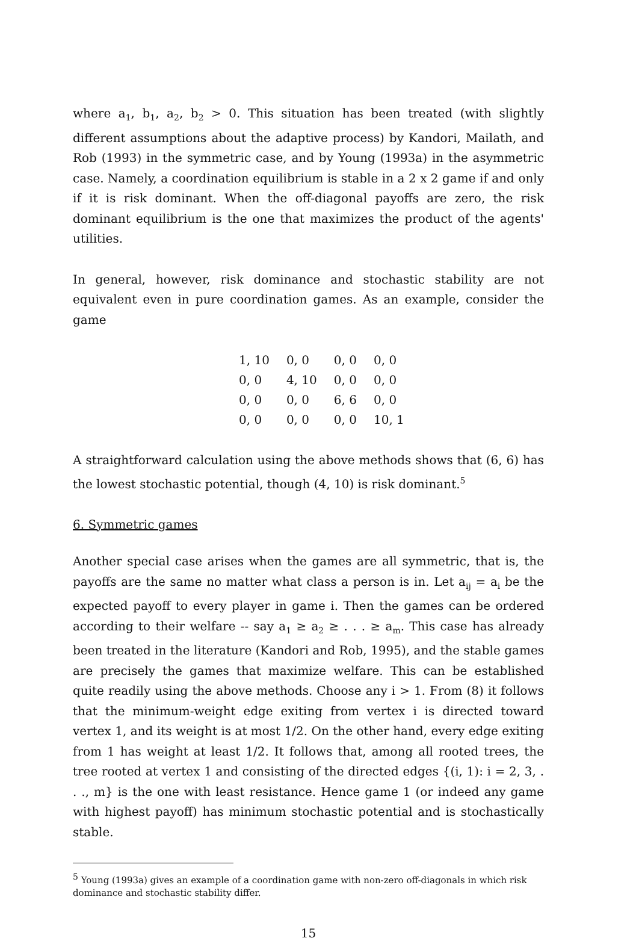where a<sub>1</sub>, b<sub>1</sub>, a<sub>2</sub>, b<sub>2</sub> > 0. This situation has been treated (with slightly different assumptions about the adaptive process) by Kandori, Mailath, and Rob (1993) in the symmetric case, and by Young (1993a) in the asymmetric case. Namely, a coordination equilibrium is stable in a 2 x 2 game if and only if it is risk dominant. When the off-diagonal payoffs are zero, the risk dominant equilibrium is the one that maximizes the product of the agents' utilities.
In general, however, risk dominance and stochastic stability are not equivalent even in pure coordination games. As an example, consider the game
| 1, 10 | 0, 0 | 0, 0 | 0, 0 |
| 0, 0 | 4, 10 | 0, 0 | 0, 0 |
| 0, 0 | 0, 0 | 6, 6 | 0, 0 |
| 0, 0 | 0, 0 | 0, 0 | 10, 1 |
A straightforward calculation using the above methods shows that (6, 6) has the lowest stochastic potential, though (4, 10) is risk dominant.<sup>5</sup>
6. Symmetric games
Another special case arises when the games are all symmetric, that is, the payoffs are the same no matter what class a person is in. Let a<sub>ij</sub> = a<sub>i</sub> be the expected payoff to every player in game i. Then the games can be ordered according to their welfare -- say a<sub>1</sub> ≥ a<sub>2</sub> ≥ . . . ≥ a<sub>m</sub>. This case has already been treated in the literature (Kandori and Rob, 1995), and the stable games are precisely the games that maximize welfare. This can be established quite readily using the above methods. Choose any i > 1. From (8) it follows that the minimum-weight edge exiting from vertex i is directed toward vertex 1, and its weight is at most 1/2. On the other hand, every edge exiting from 1 has weight at least 1/2. It follows that, among all rooted trees, the tree rooted at vertex 1 and consisting of the directed edges {(i, 1): i = 2, 3, . . ., m} is the one with least resistance. Hence game 1 (or indeed any game with highest payoff) has minimum stochastic potential and is stochastically stable.
<sup>5</sup> Young (1993a) gives an example of a coordination game with non-zero off-diagonals in which risk dominance and stochastic stability differ.
15